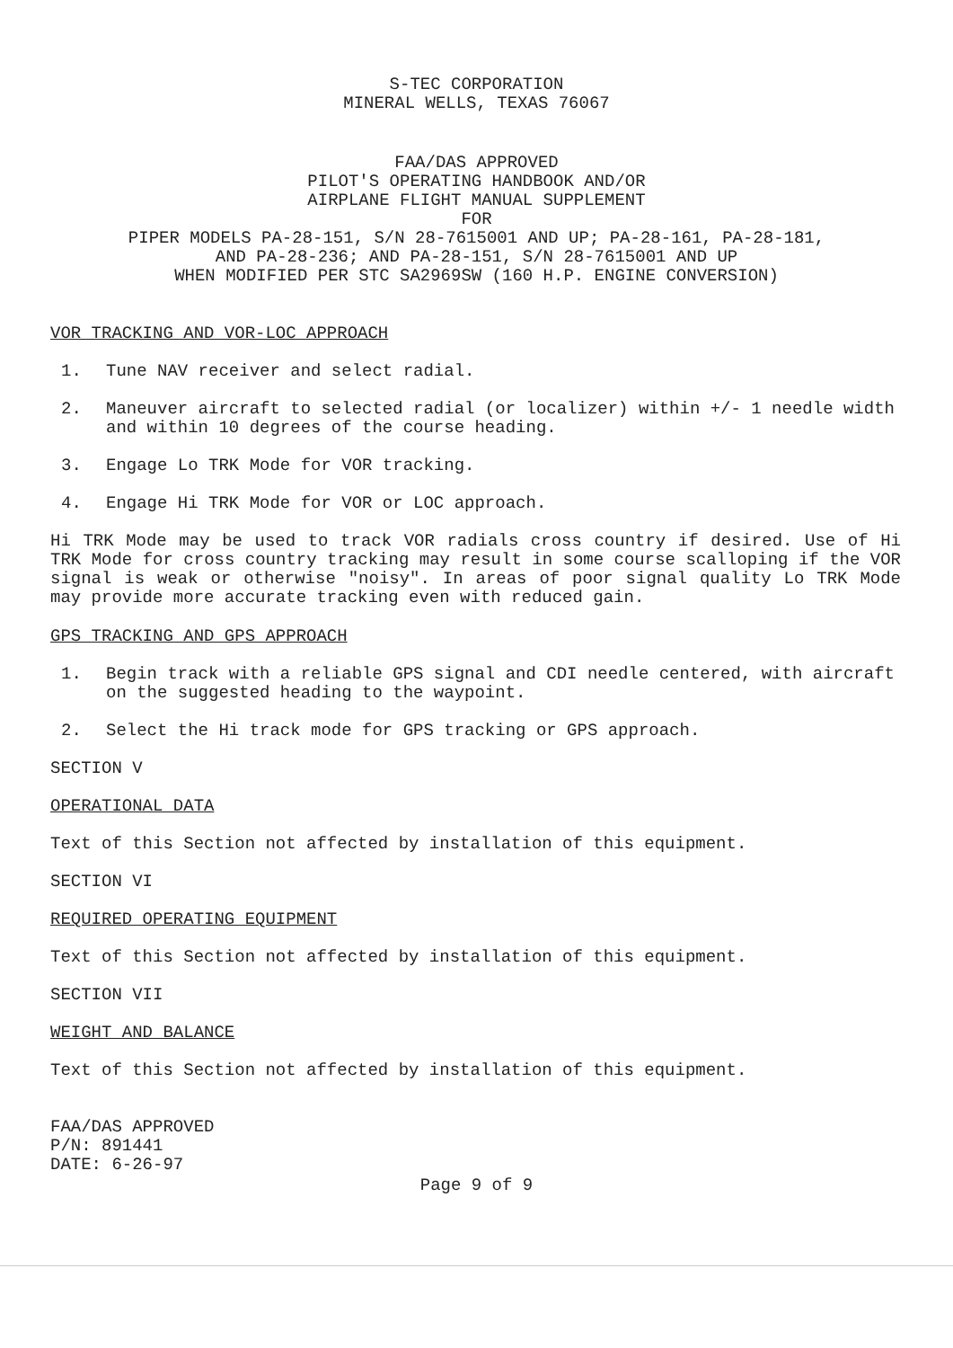S-TEC CORPORATION
MINERAL WELLS, TEXAS 76067
FAA/DAS APPROVED
PILOT'S OPERATING HANDBOOK AND/OR
AIRPLANE FLIGHT MANUAL SUPPLEMENT
FOR
PIPER MODELS PA-28-151, S/N 28-7615001 AND UP; PA-28-161, PA-28-181,
AND PA-28-236; AND PA-28-151, S/N 28-7615001 AND UP
WHEN MODIFIED PER STC SA2969SW (160 H.P. ENGINE CONVERSION)
VOR TRACKING AND VOR-LOC APPROACH
1. Tune NAV receiver and select radial.
2. Maneuver aircraft to selected radial (or localizer) within +/- 1 needle width and within 10 degrees of the course heading.
3. Engage Lo TRK Mode for VOR tracking.
4. Engage Hi TRK Mode for VOR or LOC approach.
Hi TRK Mode may be used to track VOR radials cross country if desired. Use of Hi TRK Mode for cross country tracking may result in some course scalloping if the VOR signal is weak or otherwise "noisy". In areas of poor signal quality Lo TRK Mode may provide more accurate tracking even with reduced gain.
GPS TRACKING AND GPS APPROACH
1. Begin track with a reliable GPS signal and CDI needle centered, with aircraft on the suggested heading to the waypoint.
2. Select the Hi track mode for GPS tracking or GPS approach.
SECTION V
OPERATIONAL DATA
Text of this Section not affected by installation of this equipment.
SECTION VI
REQUIRED OPERATING EQUIPMENT
Text of this Section not affected by installation of this equipment.
SECTION VII
WEIGHT AND BALANCE
Text of this Section not affected by installation of this equipment.
FAA/DAS APPROVED
P/N: 891441
DATE: 6-26-97
Page 9 of 9